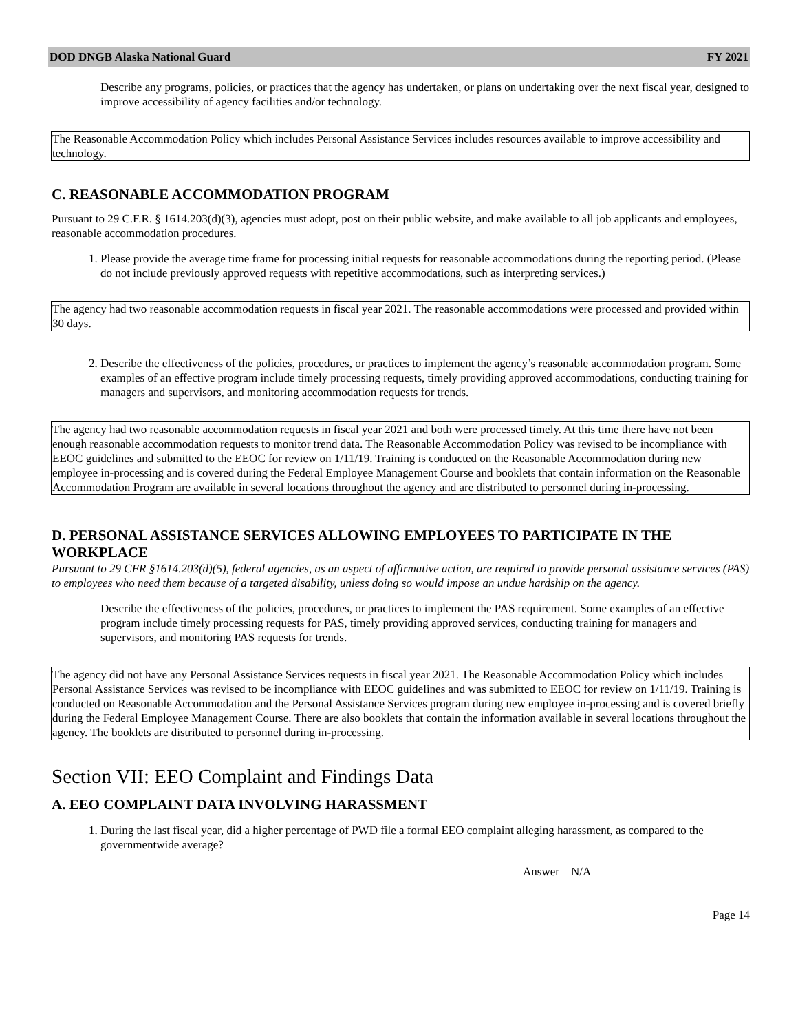DOD DNGB Alaska National Guard FY 2021
Describe any programs, policies, or practices that the agency has undertaken, or plans on undertaking over the next fiscal year, designed to improve accessibility of agency facilities and/or technology.
The Reasonable Accommodation Policy which includes Personal Assistance Services includes resources available to improve accessibility and technology.
C. REASONABLE ACCOMMODATION PROGRAM
Pursuant to 29 C.F.R. § 1614.203(d)(3), agencies must adopt, post on their public website, and make available to all job applicants and employees, reasonable accommodation procedures.
1. Please provide the average time frame for processing initial requests for reasonable accommodations during the reporting period. (Please do not include previously approved requests with repetitive accommodations, such as interpreting services.)
The agency had two reasonable accommodation requests in fiscal year 2021. The reasonable accommodations were processed and provided within 30 days.
2. Describe the effectiveness of the policies, procedures, or practices to implement the agency’s reasonable accommodation program. Some examples of an effective program include timely processing requests, timely providing approved accommodations, conducting training for managers and supervisors, and monitoring accommodation requests for trends.
The agency had two reasonable accommodation requests in fiscal year 2021 and both were processed timely. At this time there have not been enough reasonable accommodation requests to monitor trend data. The Reasonable Accommodation Policy was revised to be incompliance with EEOC guidelines and submitted to the EEOC for review on 1/11/19. Training is conducted on the Reasonable Accommodation during new employee in-processing and is covered during the Federal Employee Management Course and booklets that contain information on the Reasonable Accommodation Program are available in several locations throughout the agency and are distributed to personnel during in-processing.
D. PERSONAL ASSISTANCE SERVICES ALLOWING EMPLOYEES TO PARTICIPATE IN THE WORKPLACE
Pursuant to 29 CFR §1614.203(d)(5), federal agencies, as an aspect of affirmative action, are required to provide personal assistance services (PAS) to employees who need them because of a targeted disability, unless doing so would impose an undue hardship on the agency.
Describe the effectiveness of the policies, procedures, or practices to implement the PAS requirement. Some examples of an effective program include timely processing requests for PAS, timely providing approved services, conducting training for managers and supervisors, and monitoring PAS requests for trends.
The agency did not have any Personal Assistance Services requests in fiscal year 2021. The Reasonable Accommodation Policy which includes Personal Assistance Services was revised to be incompliance with EEOC guidelines and was submitted to EEOC for review on 1/11/19. Training is conducted on Reasonable Accommodation and the Personal Assistance Services program during new employee in-processing and is covered briefly during the Federal Employee Management Course. There are also booklets that contain the information available in several locations throughout the agency. The booklets are distributed to personnel during in-processing.
Section VII: EEO Complaint and Findings Data
A. EEO COMPLAINT DATA INVOLVING HARASSMENT
1. During the last fiscal year, did a higher percentage of PWD file a formal EEO complaint alleging harassment, as compared to the governmentwide average?
Answer N/A
Page 14